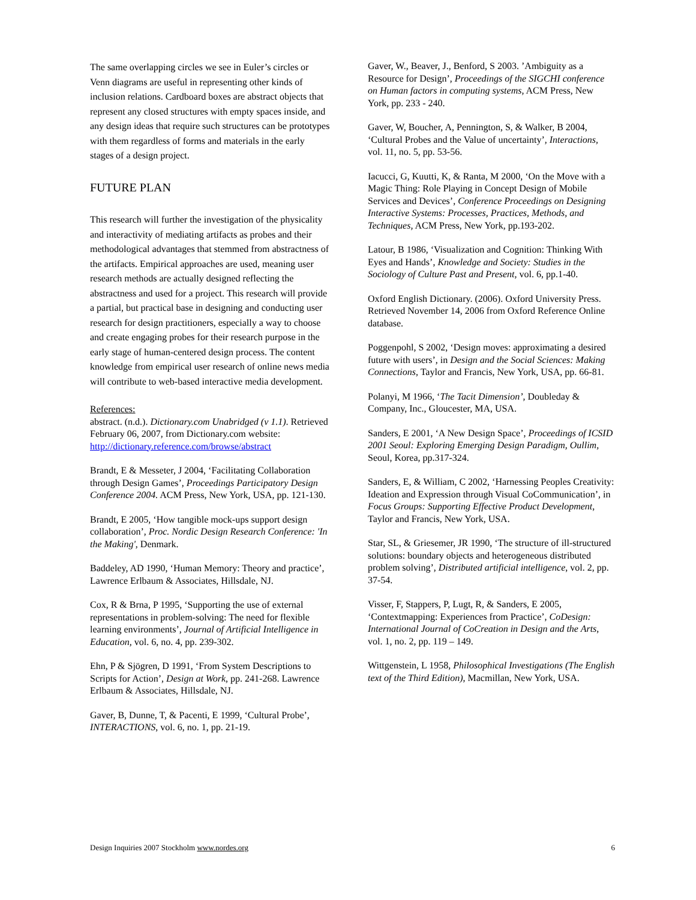The same overlapping circles we see in Euler’s circles or Venn diagrams are useful in representing other kinds of inclusion relations. Cardboard boxes are abstract objects that represent any closed structures with empty spaces inside, and any design ideas that require such structures can be prototypes with them regardless of forms and materials in the early stages of a design project.
FUTURE PLAN
This research will further the investigation of the physicality and interactivity of mediating artifacts as probes and their methodological advantages that stemmed from abstractness of the artifacts. Empirical approaches are used, meaning user research methods are actually designed reflecting the abstractness and used for a project. This research will provide a partial, but practical base in designing and conducting user research for design practitioners, especially a way to choose and create engaging probes for their research purpose in the early stage of human-centered design process. The content knowledge from empirical user research of online news media will contribute to web-based interactive media development.
References:
abstract. (n.d.). Dictionary.com Unabridged (v 1.1). Retrieved February 06, 2007, from Dictionary.com website:
http://dictionary.reference.com/browse/abstract
Brandt, E & Messeter, J 2004, ‘Facilitating Collaboration through Design Games’, Proceedings Participatory Design Conference 2004. ACM Press, New York, USA, pp. 121-130.
Brandt, E 2005, ‘How tangible mock-ups support design collaboration’, Proc. Nordic Design Research Conference: 'In the Making', Denmark.
Baddeley, AD 1990, ‘Human Memory: Theory and practice’, Lawrence Erlbaum & Associates, Hillsdale, NJ.
Cox, R & Brna, P 1995, ‘Supporting the use of external representations in problem-solving: The need for flexible learning environments’, Journal of Artificial Intelligence in Education, vol. 6, no. 4, pp. 239-302.
Ehn, P & Sjögren, D 1991, ‘From System Descriptions to Scripts for Action’, Design at Work, pp. 241-268. Lawrence Erlbaum & Associates, Hillsdale, NJ.
Gaver, B, Dunne, T, & Pacenti, E 1999, ‘Cultural Probe’, INTERACTIONS, vol. 6, no. 1, pp. 21-19.
Gaver, W., Beaver, J., Benford, S 2003. ’Ambiguity as a Resource for Design’, Proceedings of the SIGCHI conference on Human factors in computing systems, ACM Press, New York, pp. 233 - 240.
Gaver, W, Boucher, A, Pennington, S, & Walker, B 2004, ‘Cultural Probes and the Value of uncertainty’, Interactions, vol. 11, no. 5, pp. 53-56.
Iacucci, G, Kuutti, K, & Ranta, M 2000, ‘On the Move with a Magic Thing: Role Playing in Concept Design of Mobile Services and Devices’, Conference Proceedings on Designing Interactive Systems: Processes, Practices, Methods, and Techniques, ACM Press, New York, pp.193-202.
Latour, B 1986, ‘Visualization and Cognition: Thinking With Eyes and Hands’, Knowledge and Society: Studies in the Sociology of Culture Past and Present, vol. 6, pp.1-40.
Oxford English Dictionary. (2006). Oxford University Press. Retrieved November 14, 2006 from Oxford Reference Online database.
Poggenpohl, S 2002, ‘Design moves: approximating a desired future with users’, in Design and the Social Sciences: Making Connections, Taylor and Francis, New York, USA, pp. 66-81.
Polanyi, M 1966, ‘The Tacit Dimension’, Doubleday & Company, Inc., Gloucester, MA, USA.
Sanders, E 2001, ‘A New Design Space’, Proceedings of ICSID 2001 Seoul: Exploring Emerging Design Paradigm, Oullim, Seoul, Korea, pp.317-324.
Sanders, E, & William, C 2002, ‘Harnessing Peoples Creativity: Ideation and Expression through Visual CoCommunication’, in Focus Groups: Supporting Effective Product Development, Taylor and Francis, New York, USA.
Star, SL, & Griesemer, JR 1990, ‘The structure of ill-structured solutions: boundary objects and heterogeneous distributed problem solving’, Distributed artificial intelligence, vol. 2, pp. 37-54.
Visser, F, Stappers, P, Lugt, R, & Sanders, E 2005, ‘Contextmapping: Experiences from Practice’, CoDesign: International Journal of CoCreation in Design and the Arts, vol. 1, no. 2, pp. 119 – 149.
Wittgenstein, L 1958, Philosophical Investigations (The English text of the Third Edition), Macmillan, New York, USA.
Design Inquiries 2007 Stockholm www.nordes.org 6